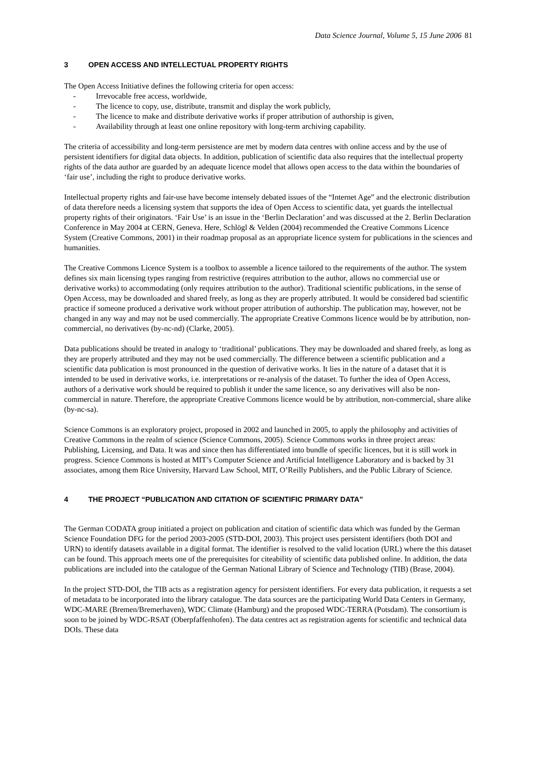Data Science Journal, Volume 5, 15 June 2006 81
3 OPEN ACCESS AND INTELLECTUAL PROPERTY RIGHTS
The Open Access Initiative defines the following criteria for open access:
- Irrevocable free access, worldwide,
- The licence to copy, use, distribute, transmit and display the work publicly,
- The licence to make and distribute derivative works if proper attribution of authorship is given,
- Availability through at least one online repository with long-term archiving capability.
The criteria of accessibility and long-term persistence are met by modern data centres with online access and by the use of persistent identifiers for digital data objects. In addition, publication of scientific data also requires that the intellectual property rights of the data author are guarded by an adequate licence model that allows open access to the data within the boundaries of ‘fair use’, including the right to produce derivative works.
Intellectual property rights and fair-use have become intensely debated issues of the “Internet Age” and the electronic distribution of data therefore needs a licensing system that supports the idea of Open Access to scientific data, yet guards the intellectual property rights of their originators. ‘Fair Use’ is an issue in the ‘Berlin Declaration’ and was discussed at the 2. Berlin Declaration Conference in May 2004 at CERN, Geneva. Here, Schlögl & Velden (2004) recommended the Creative Commons Licence System (Creative Commons, 2001) in their roadmap proposal as an appropriate licence system for publications in the sciences and humanities.
The Creative Commons Licence System is a toolbox to assemble a licence tailored to the requirements of the author. The system defines six main licensing types ranging from restrictive (requires attribution to the author, allows no commercial use or derivative works) to accommodating (only requires attribution to the author). Traditional scientific publications, in the sense of Open Access, may be downloaded and shared freely, as long as they are properly attributed. It would be considered bad scientific practice if someone produced a derivative work without proper attribution of authorship. The publication may, however, not be changed in any way and may not be used commercially. The appropriate Creative Commons licence would be by attribution, non-commercial, no derivatives (by-nc-nd) (Clarke, 2005).
Data publications should be treated in analogy to ‘traditional’ publications. They may be downloaded and shared freely, as long as they are properly attributed and they may not be used commercially. The difference between a scientific publication and a scientific data publication is most pronounced in the question of derivative works. It lies in the nature of a dataset that it is intended to be used in derivative works, i.e. interpretations or re-analysis of the dataset. To further the idea of Open Access, authors of a derivative work should be required to publish it under the same licence, so any derivatives will also be non-commercial in nature. Therefore, the appropriate Creative Commons licence would be by attribution, non-commercial, share alike (by-nc-sa).
Science Commons is an exploratory project, proposed in 2002 and launched in 2005, to apply the philosophy and activities of Creative Commons in the realm of science (Science Commons, 2005). Science Commons works in three project areas: Publishing, Licensing, and Data. It was and since then has differentiated into bundle of specific licences, but it is still work in progress. Science Commons is hosted at MIT’s Computer Science and Artificial Intelligence Laboratory and is backed by 31 associates, among them Rice University, Harvard Law School, MIT, O’Reilly Publishers, and the Public Library of Science.
4 THE PROJECT “PUBLICATION AND CITATION OF SCIENTIFIC PRIMARY DATA”
The German CODATA group initiated a project on publication and citation of scientific data which was funded by the German Science Foundation DFG for the period 2003-2005 (STD-DOI, 2003). This project uses persistent identifiers (both DOI and URN) to identify datasets available in a digital format. The identifier is resolved to the valid location (URL) where the this dataset can be found. This approach meets one of the prerequisites for citeability of scientific data published online. In addition, the data publications are included into the catalogue of the German National Library of Science and Technology (TIB) (Brase, 2004).
In the project STD-DOI, the TIB acts as a registration agency for persistent identifiers. For every data publication, it requests a set of metadata to be incorporated into the library catalogue. The data sources are the participating World Data Centers in Germany, WDC-MARE (Bremen/Bremerhaven), WDC Climate (Hamburg) and the proposed WDC-TERRA (Potsdam). The consortium is soon to be joined by WDC-RSAT (Oberpfaffenhofen). The data centres act as registration agents for scientific and technical data DOIs. These data